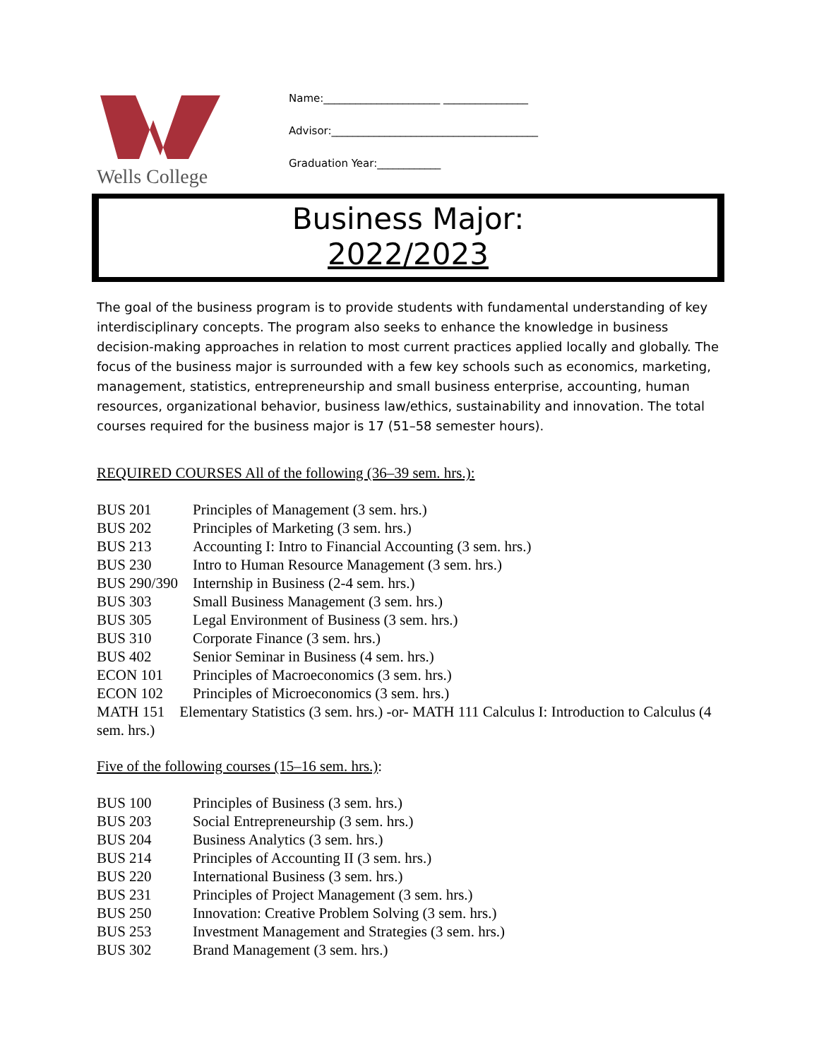Wells College
Name:______________________ ________________
Advisor:_______________________________________
Graduation Year:____________
Business Major:
2022/2023
The goal of the business program is to provide students with fundamental understanding of key interdisciplinary concepts. The program also seeks to enhance the knowledge in business decision-making approaches in relation to most current practices applied locally and globally. The focus of the business major is surrounded with a few key schools such as economics, marketing, management, statistics, entrepreneurship and small business enterprise, accounting, human resources, organizational behavior, business law/ethics, sustainability and innovation. The total courses required for the business major is 17 (51–58 semester hours).
REQUIRED COURSES All of the following (36–39 sem. hrs.):
BUS 201 Principles of Management (3 sem. hrs.)
BUS 202 Principles of Marketing (3 sem. hrs.)
BUS 213 Accounting I: Intro to Financial Accounting (3 sem. hrs.)
BUS 230 Intro to Human Resource Management (3 sem. hrs.)
BUS 290/390 Internship in Business (2-4 sem. hrs.)
BUS 303 Small Business Management (3 sem. hrs.)
BUS 305 Legal Environment of Business (3 sem. hrs.)
BUS 310 Corporate Finance (3 sem. hrs.)
BUS 402 Senior Seminar in Business (4 sem. hrs.)
ECON 101 Principles of Macroeconomics (3 sem. hrs.)
ECON 102 Principles of Microeconomics (3 sem. hrs.)
MATH 151 Elementary Statistics (3 sem. hrs.) -or- MATH 111 Calculus I: Introduction to Calculus (4 sem. hrs.)
Five of the following courses (15–16 sem. hrs.):
BUS 100 Principles of Business (3 sem. hrs.)
BUS 203 Social Entrepreneurship (3 sem. hrs.)
BUS 204 Business Analytics (3 sem. hrs.)
BUS 214 Principles of Accounting II (3 sem. hrs.)
BUS 220 International Business (3 sem. hrs.)
BUS 231 Principles of Project Management (3 sem. hrs.)
BUS 250 Innovation: Creative Problem Solving (3 sem. hrs.)
BUS 253 Investment Management and Strategies (3 sem. hrs.)
BUS 302 Brand Management (3 sem. hrs.)